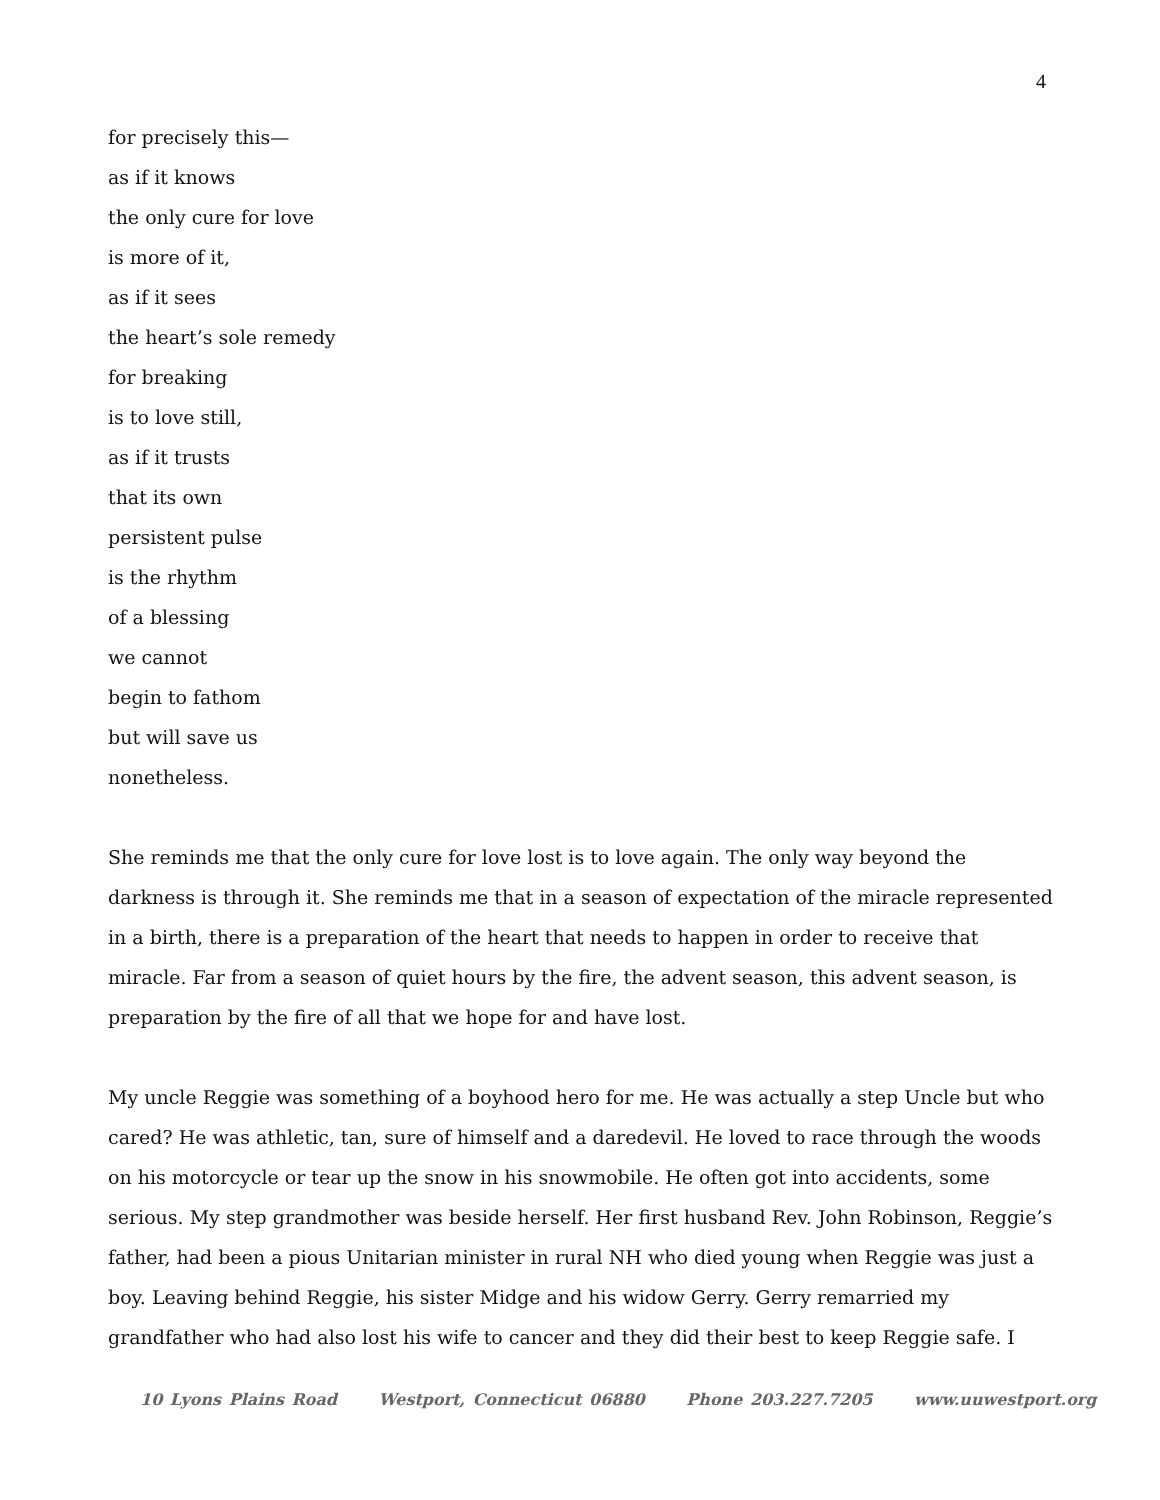4
for precisely this—
as if it knows
the only cure for love
is more of it,
as if it sees
the heart’s sole remedy
for breaking
is to love still,
as if it trusts
that its own
persistent pulse
is the rhythm
of a blessing
we cannot
begin to fathom
but will save us
nonetheless.
She reminds me that the only cure for love lost is to love again. The only way beyond the darkness is through it. She reminds me that in a season of expectation of the miracle represented in a birth, there is a preparation of the heart that needs to happen in order to receive that miracle. Far from a season of quiet hours by the fire, the advent season, this advent season, is preparation by the fire of all that we hope for and have lost.
My uncle Reggie was something of a boyhood hero for me. He was actually a step Uncle but who cared? He was athletic, tan, sure of himself and a daredevil. He loved to race through the woods on his motorcycle or tear up the snow in his snowmobile. He often got into accidents, some serious. My step grandmother was beside herself. Her first husband Rev. John Robinson, Reggie’s father, had been a pious Unitarian minister in rural NH who died young when Reggie was just a boy. Leaving behind Reggie, his sister Midge and his widow Gerry. Gerry remarried my grandfather who had also lost his wife to cancer and they did their best to keep Reggie safe. I
10 Lyons Plains Road Westport, Connecticut 06880 Phone 203.227.7205 www.uuwestport.org